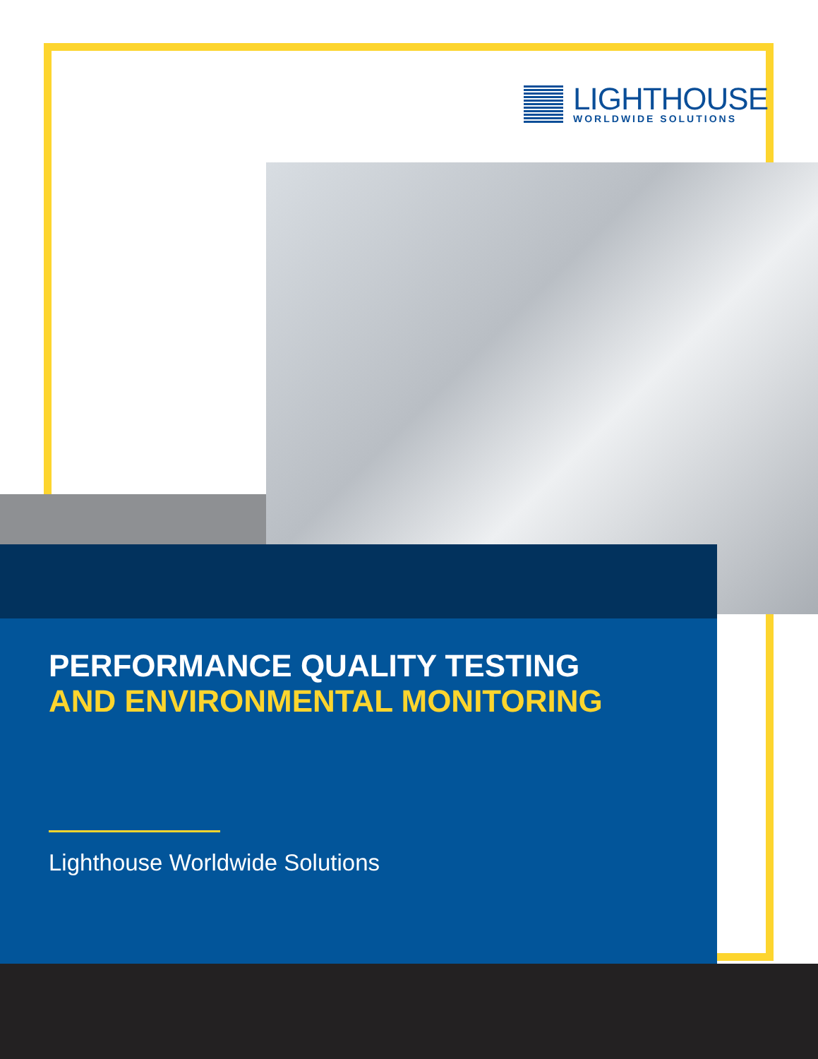LIGHTHOUSE
WORLDWIDE SOLUTIONS
PERFORMANCE QUALITY TESTING
AND ENVIRONMENTAL MONITORING
Lighthouse Worldwide Solutions